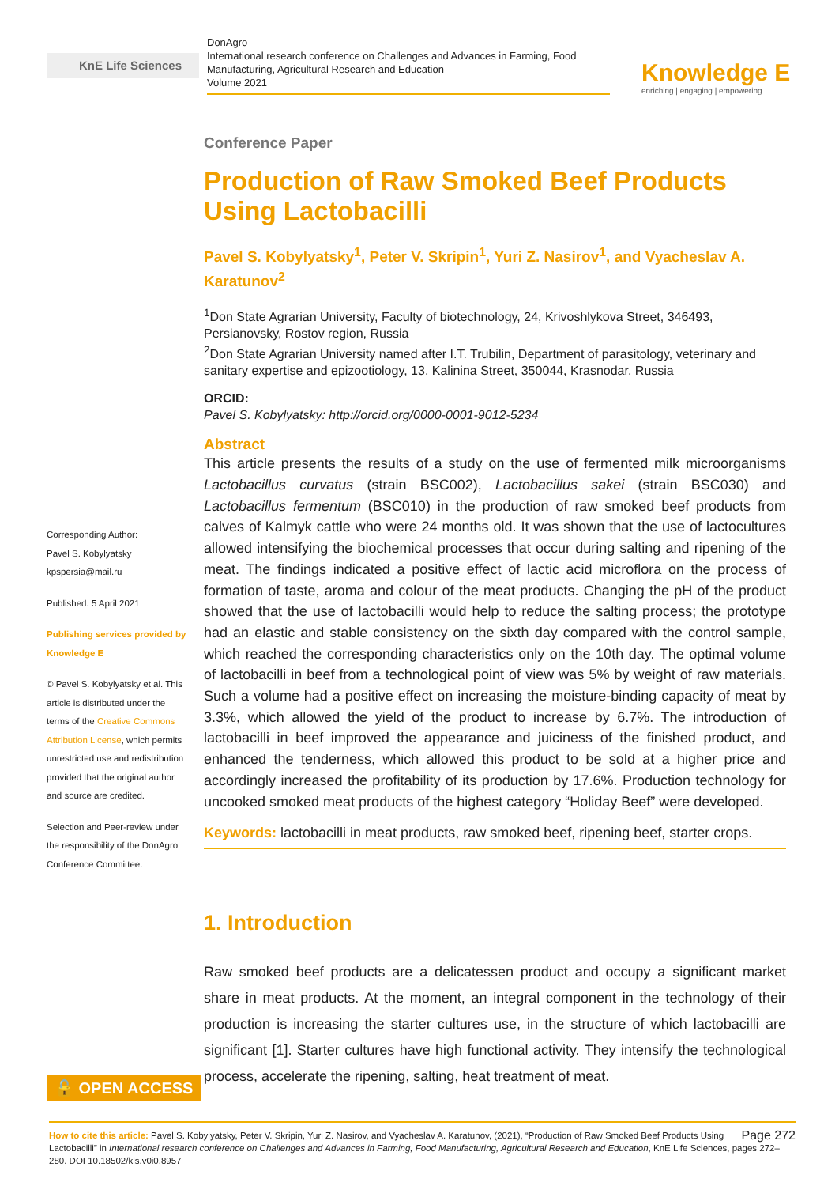KnE Life Sciences
DonAgro
International research conference on Challenges and Advances in Farming, Food Manufacturing, Agricultural Research and Education
Volume 2021
Knowledge E
enriching | engaging | empowering
Corresponding Author:
Pavel S. Kobylyatsky
kpspersia@mail.ru
Published: 5 April 2021
Publishing services provided by Knowledge E
© Pavel S. Kobylyatsky et al. This article is distributed under the terms of the Creative Commons Attribution License, which permits unrestricted use and redistribution provided that the original author and source are credited.
Selection and Peer-review under the responsibility of the DonAgro Conference Committee.
Conference Paper
Production of Raw Smoked Beef Products Using Lactobacilli
Pavel S. Kobylyatsky<sup>1</sup>, Peter V. Skripin<sup>1</sup>, Yuri Z. Nasirov<sup>1</sup>, and Vyacheslav A. Karatunov<sup>2</sup>
<sup>1</sup> Don State Agrarian University, Faculty of biotechnology, 24, Krivoshlykova Street, 346493, Persianovsky, Rostov region, Russia
<sup>2</sup> Don State Agrarian University named after I.T. Trubilin, Department of parasitology, veterinary and sanitary expertise and epizootiology, 13, Kalinina Street, 350044, Krasnodar, Russia
ORCID:
Pavel S. Kobylyatsky: http://orcid.org/0000-0001-9012-5234
Abstract
This article presents the results of a study on the use of fermented milk microorganisms Lactobacillus curvatus (strain BSC002), Lactobacillus sakei (strain BSC030) and Lactobacillus fermentum (BSC010) in the production of raw smoked beef products from calves of Kalmyk cattle who were 24 months old. It was shown that the use of lactocultures allowed intensifying the biochemical processes that occur during salting and ripening of the meat. The findings indicated a positive effect of lactic acid microflora on the process of formation of taste, aroma and colour of the meat products. Changing the pH of the product showed that the use of lactobacilli would help to reduce the salting process; the prototype had an elastic and stable consistency on the sixth day compared with the control sample, which reached the corresponding characteristics only on the 10th day. The optimal volume of lactobacilli in beef from a technological point of view was 5% by weight of raw materials. Such a volume had a positive effect on increasing the moisture-binding capacity of meat by 3.3%, which allowed the yield of the product to increase by 6.7%. The introduction of lactobacilli in beef improved the appearance and juiciness of the finished product, and enhanced the tenderness, which allowed this product to be sold at a higher price and accordingly increased the profitability of its production by 17.6%. Production technology for uncooked smoked meat products of the highest category “Holiday Beef” were developed.
Keywords: lactobacilli in meat products, raw smoked beef, ripening beef, starter crops.
1. Introduction
Raw smoked beef products are a delicatessen product and occupy a significant market share in meat products. At the moment, an integral component in the technology of their production is increasing the starter cultures use, in the structure of which lactobacilli are significant [1]. Starter cultures have high functional activity. They intensify the technological process, accelerate the ripening, salting, heat treatment of meat.
🔓 OPEN ACCESS
Page 272 How to cite this article: Pavel S. Kobylyatsky, Peter V. Skripin, Yuri Z. Nasirov, and Vyacheslav A. Karatunov, (2021), “Production of Raw Smoked Beef Products Using Lactobacilli” in International research conference on Challenges and Advances in Farming, Food Manufacturing, Agricultural Research and Education, KnE Life Sciences, pages 272–280. DOI 10.18502/kls.v0i0.8957